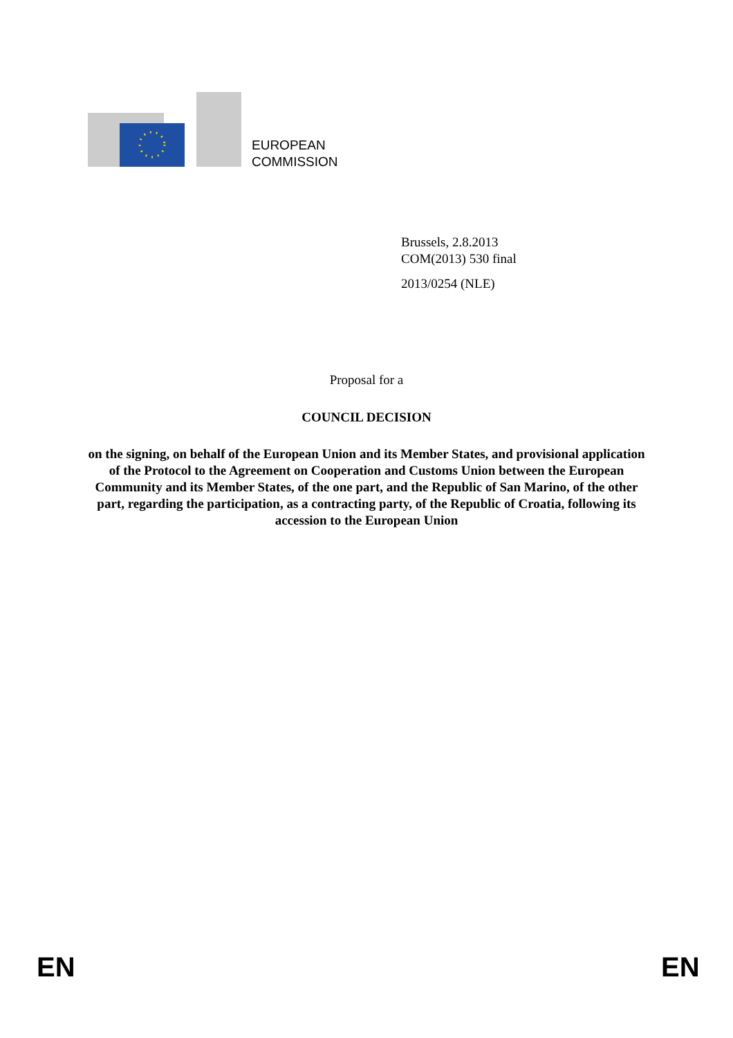EUROPEAN
COMMISSION
Brussels, 2.8.2013
COM(2013) 530 final
2013/0254 (NLE)
Proposal for a
COUNCIL DECISION
on the signing, on behalf of the European Union and its Member States, and provisional application of the Protocol to the Agreement on Cooperation and Customs Union between the European Community and its Member States, of the one part, and the Republic of San Marino, of the other part, regarding the participation, as a contracting party, of the Republic of Croatia, following its accession to the European Union
EN EN